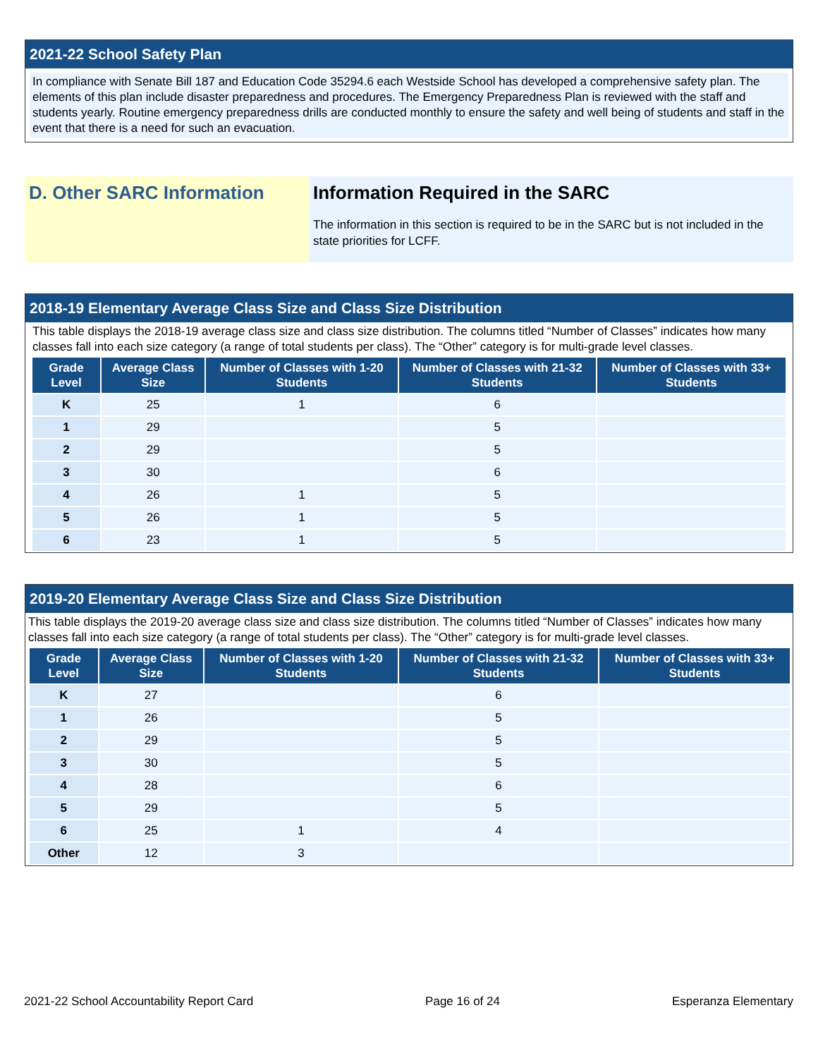2021-22 School Safety Plan
In compliance with Senate Bill 187 and Education Code 35294.6 each Westside School has developed a comprehensive safety plan. The elements of this plan include disaster preparedness and procedures. The Emergency Preparedness Plan is reviewed with the staff and students yearly. Routine emergency preparedness drills are conducted monthly to ensure the safety and well being of students and staff in the event that there is a need for such an evacuation.
D. Other SARC Information Information Required in the SARC
The information in this section is required to be in the SARC but is not included in the state priorities for LCFF.
2018-19 Elementary Average Class Size and Class Size Distribution
This table displays the 2018-19 average class size and class size distribution. The columns titled “Number of Classes” indicates how many classes fall into each size category (a range of total students per class). The “Other” category is for multi-grade level classes.
| Grade Level | Average Class Size | Number of Classes with 1-20 Students | Number of Classes with 21-32 Students | Number of Classes with 33+ Students |
| --- | --- | --- | --- | --- |
| K | 25 | 1 | 6 | |
| 1 | 29 | | 5 | |
| 2 | 29 | | 5 | |
| 3 | 30 | | 6 | |
| 4 | 26 | 1 | 5 | |
| 5 | 26 | 1 | 5 | |
| 6 | 23 | 1 | 5 | |
2019-20 Elementary Average Class Size and Class Size Distribution
This table displays the 2019-20 average class size and class size distribution. The columns titled “Number of Classes” indicates how many classes fall into each size category (a range of total students per class). The “Other” category is for multi-grade level classes.
| Grade Level | Average Class Size | Number of Classes with 1-20 Students | Number of Classes with 21-32 Students | Number of Classes with 33+ Students |
| --- | --- | --- | --- | --- |
| K | 27 | | 6 | |
| 1 | 26 | | 5 | |
| 2 | 29 | | 5 | |
| 3 | 30 | | 5 | |
| 4 | 28 | | 6 | |
| 5 | 29 | | 5 | |
| 6 | 25 | 1 | 4 | |
| Other | 12 | 3 | | |
2021-22 School Accountability Report Card Page 16 of 24 Esperanza Elementary